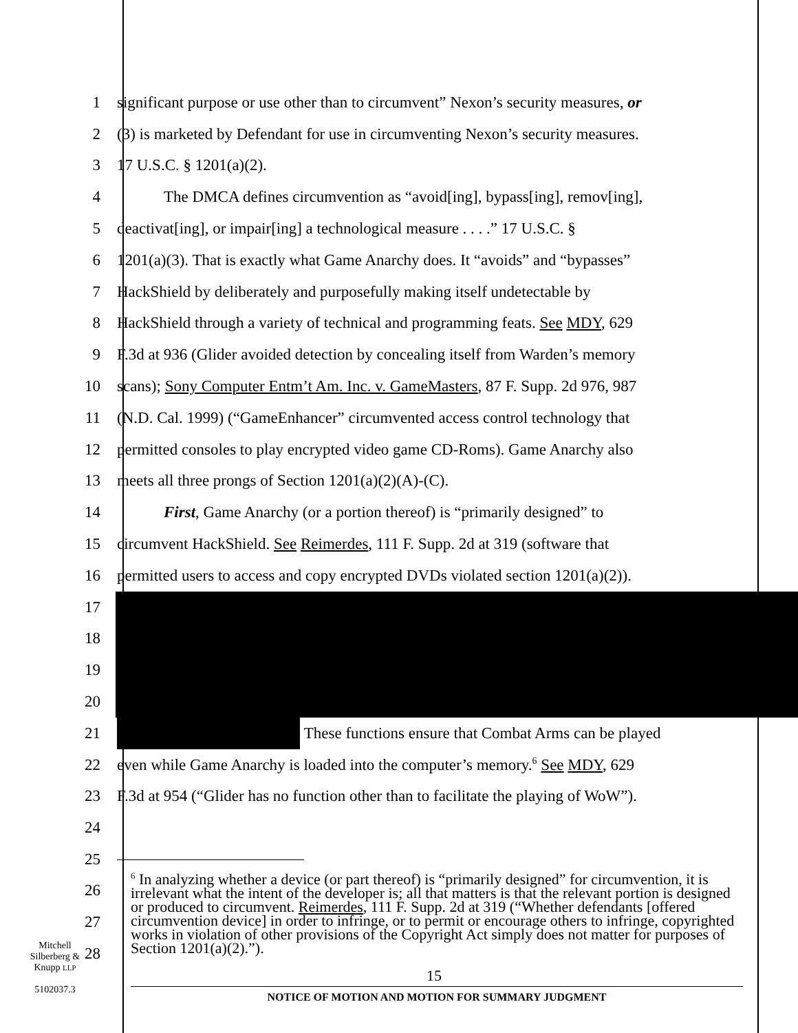1 significant purpose or use other than to circumvent” Nexon’s security measures, or
2 (3) is marketed by Defendant for use in circumventing Nexon’s security measures.
3 17 U.S.C. § 1201(a)(2).
4 The DMCA defines circumvention as “avoid[ing], bypass[ing], remov[ing],
5 deactivat[ing], or impair[ing] a technological measure . . . .” 17 U.S.C. §
6 1201(a)(3). That is exactly what Game Anarchy does. It “avoids” and “bypasses”
7 HackShield by deliberately and purposefully making itself undetectable by
8 HackShield through a variety of technical and programming feats. See MDY, 629
9 F.3d at 936 (Glider avoided detection by concealing itself from Warden’s memory
10 scans); Sony Computer Entm’t Am. Inc. v. GameMasters, 87 F. Supp. 2d 976, 987
11 (N.D. Cal. 1999) (“GameEnhancer” circumvented access control technology that
12 permitted consoles to play encrypted video game CD-Roms). Game Anarchy also
13 meets all three prongs of Section 1201(a)(2)(A)-(C).
14 First, Game Anarchy (or a portion thereof) is “primarily designed” to
15 circumvent HackShield. See Reimerdes, 111 F. Supp. 2d at 319 (software that
16 permitted users to access and copy encrypted DVDs violated section 1201(a)(2)).
17
18
19
20
21
These functions ensure that Combat Arms can be played
22 even while Game Anarchy is loaded into the computer’s memory.<sup>6</sup> See MDY, 629
23 F.3d at 954 (“Glider has no function other than to facilitate the playing of WoW”).
24
25
26
27
28
<sup>6</sup> In analyzing whether a device (or part thereof) is “primarily designed” for circumvention, it is irrelevant what the intent of the developer is; all that matters is that the relevant portion is designed or produced to circumvent. Reimerdes, 111 F. Supp. 2d at 319 (“Whether defendants [offered circumvention device] in order to infringe, or to permit or encourage others to infringe, copyrighted works in violation of other provisions of the Copyright Act simply does not matter for purposes of Section 1201(a)(2).”).
15
Mitchell
Silberberg &
Knupp LLP
5102037.3
NOTICE OF MOTION AND MOTION FOR SUMMARY JUDGMENT